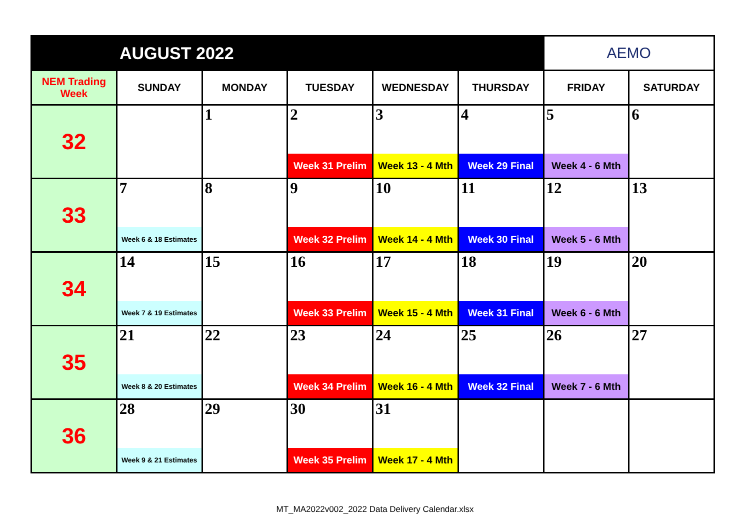| AUGUST 2022 | | | | | | AEMO | |
| NEM Trading Week | SUNDAY | MONDAY | TUESDAY | WEDNESDAY | THURSDAY | FRIDAY | SATURDAY |
| 32 | | 1 | 2 | 3 | 4 | 5 | 6 |
| | | | Week 31 Prelim | Week 13 - 4 Mth | Week 29 Final | Week 4 - 6 Mth | |
| 33 | 7 | 8 | 9 | 10 | 11 | 12 | 13 |
| | Week 6 & 18 Estimates | | Week 32 Prelim | Week 14 - 4 Mth | Week 30 Final | Week 5 - 6 Mth | |
| 34 | 14 | 15 | 16 | 17 | 18 | 19 | 20 |
| | Week 7 & 19 Estimates | | Week 33 Prelim | Week 15 - 4 Mth | Week 31 Final | Week 6 - 6 Mth | |
| 35 | 21 | 22 | 23 | 24 | 25 | 26 | 27 |
| | Week 8 & 20 Estimates | | Week 34 Prelim | Week 16 - 4 Mth | Week 32 Final | Week 7 - 6 Mth | |
| 36 | 28 | 29 | 30 | 31 | | | |
| | Week 9 & 21 Estimates | | Week 35 Prelim | Week 17 - 4 Mth | | | |
MT_MA2022v002_2022 Data Delivery Calendar.xlsx